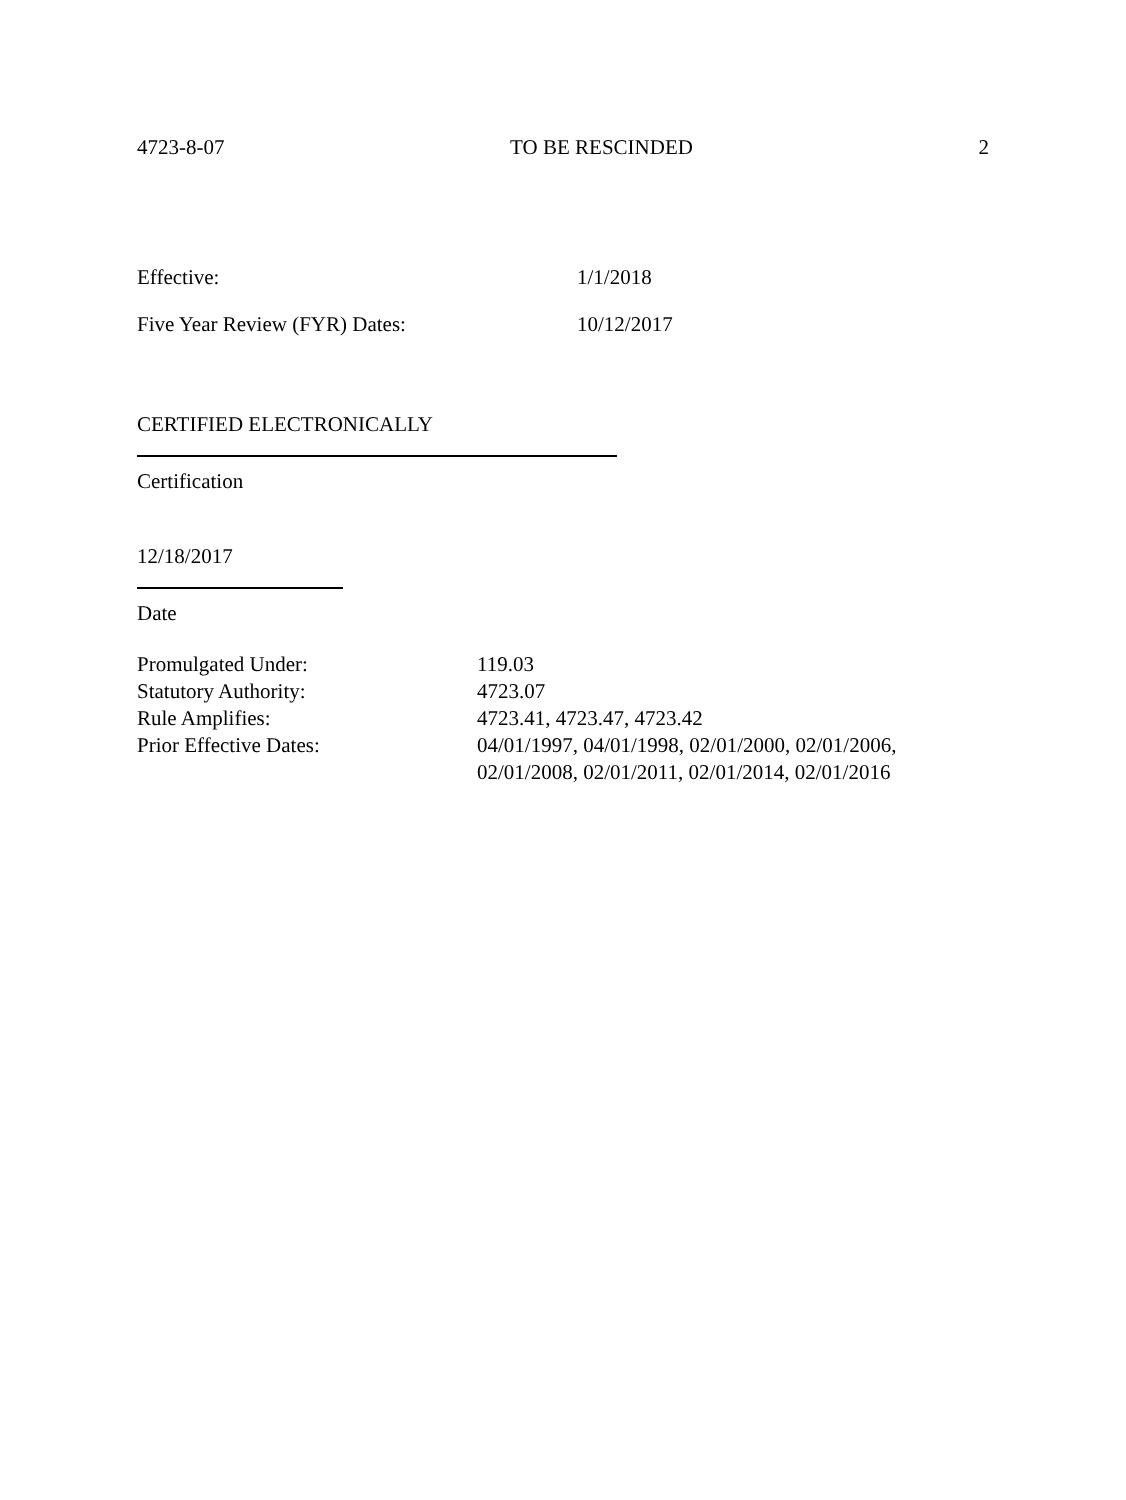4723-8-07 TO BE RESCINDED 2
Effective: 1/1/2018
Five Year Review (FYR) Dates: 10/12/2017
CERTIFIED ELECTRONICALLY
Certification
12/18/2017
Date
Promulgated Under: 119.03
Statutory Authority: 4723.07
Rule Amplifies: 4723.41, 4723.47, 4723.42
Prior Effective Dates: 04/01/1997, 04/01/1998, 02/01/2000, 02/01/2006,
02/01/2008, 02/01/2011, 02/01/2014, 02/01/2016